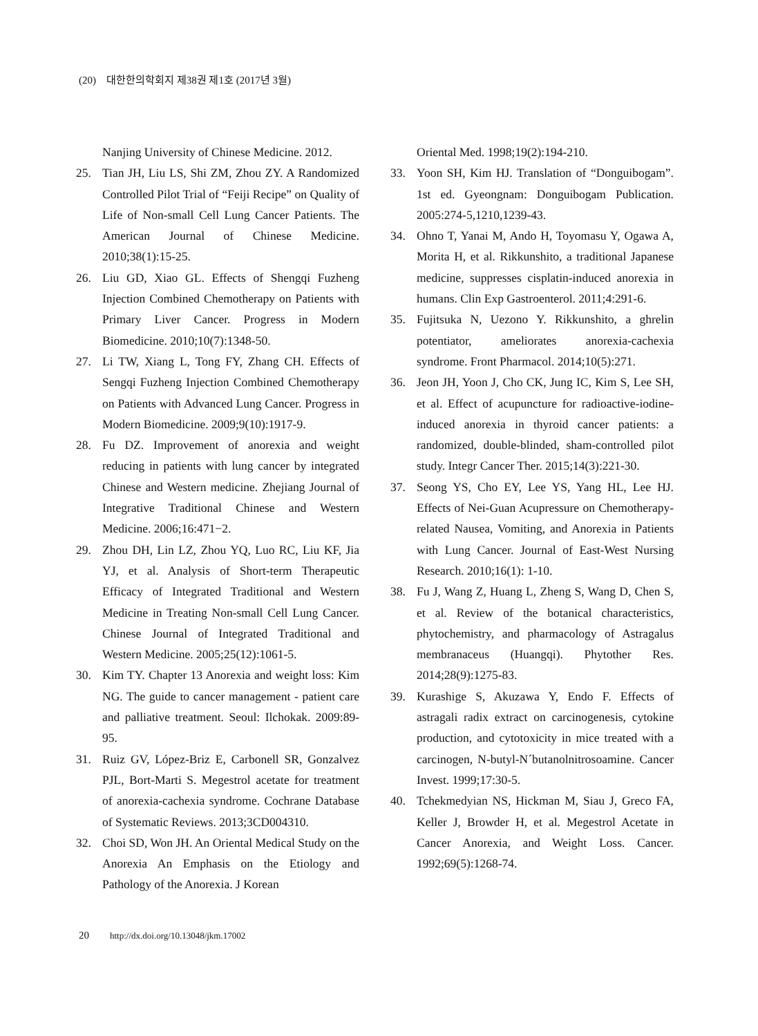(20) 대한한의학회지 제38권 제1호 (2017년 3월)
Nanjing University of Chinese Medicine. 2012.
25. Tian JH, Liu LS, Shi ZM, Zhou ZY. A Randomized Controlled Pilot Trial of “Feiji Recipe” on Quality of Life of Non-small Cell Lung Cancer Patients. The American Journal of Chinese Medicine. 2010;38(1):15-25.
26. Liu GD, Xiao GL. Effects of Shengqi Fuzheng Injection Combined Chemotherapy on Patients with Primary Liver Cancer. Progress in Modern Biomedicine. 2010;10(7):1348-50.
27. Li TW, Xiang L, Tong FY, Zhang CH. Effects of Sengqi Fuzheng Injection Combined Chemotherapy on Patients with Advanced Lung Cancer. Progress in Modern Biomedicine. 2009;9(10):1917-9.
28. Fu DZ. Improvement of anorexia and weight reducing in patients with lung cancer by integrated Chinese and Western medicine. Zhejiang Journal of Integrative Traditional Chinese and Western Medicine. 2006;16:471−2.
29. Zhou DH, Lin LZ, Zhou YQ, Luo RC, Liu KF, Jia YJ, et al. Analysis of Short-term Therapeutic Efficacy of Integrated Traditional and Western Medicine in Treating Non-small Cell Lung Cancer. Chinese Journal of Integrated Traditional and Western Medicine. 2005;25(12):1061-5.
30. Kim TY. Chapter 13 Anorexia and weight loss: Kim NG. The guide to cancer management - patient care and palliative treatment. Seoul: Ilchokak. 2009:89-95.
31. Ruiz GV, López-Briz E, Carbonell SR, Gonzalvez PJL, Bort-Marti S. Megestrol acetate for treatment of anorexia-cachexia syndrome. Cochrane Database of Systematic Reviews. 2013;3CD004310.
32. Choi SD, Won JH. An Oriental Medical Study on the Anorexia An Emphasis on the Etiology and Pathology of the Anorexia. J Korean
Oriental Med. 1998;19(2):194-210.
33. Yoon SH, Kim HJ. Translation of “Donguibogam”. 1st ed. Gyeongnam: Donguibogam Publication. 2005:274-5,1210,1239-43.
34. Ohno T, Yanai M, Ando H, Toyomasu Y, Ogawa A, Morita H, et al. Rikkunshito, a traditional Japanese medicine, suppresses cisplatin-induced anorexia in humans. Clin Exp Gastroenterol. 2011;4:291-6.
35. Fujitsuka N, Uezono Y. Rikkunshito, a ghrelin potentiator, ameliorates anorexia-cachexia syndrome. Front Pharmacol. 2014;10(5):271.
36. Jeon JH, Yoon J, Cho CK, Jung IC, Kim S, Lee SH, et al. Effect of acupuncture for radioactive-iodine-induced anorexia in thyroid cancer patients: a randomized, double-blinded, sham-controlled pilot study. Integr Cancer Ther. 2015;14(3):221-30.
37. Seong YS, Cho EY, Lee YS, Yang HL, Lee HJ. Effects of Nei-Guan Acupressure on Chemotherapy-related Nausea, Vomiting, and Anorexia in Patients with Lung Cancer. Journal of East-West Nursing Research. 2010;16(1): 1-10.
38. Fu J, Wang Z, Huang L, Zheng S, Wang D, Chen S, et al. Review of the botanical characteristics, phytochemistry, and pharmacology of Astragalus membranaceus (Huangqi). Phytother Res. 2014;28(9):1275-83.
39. Kurashige S, Akuzawa Y, Endo F. Effects of astragali radix extract on carcinogenesis, cytokine production, and cytotoxicity in mice treated with a carcinogen, N-butyl-N´butanolnitrosoamine. Cancer Invest. 1999;17:30-5.
40. Tchekmedyian NS, Hickman M, Siau J, Greco FA, Keller J, Browder H, et al. Megestrol Acetate in Cancer Anorexia, and Weight Loss. Cancer. 1992;69(5):1268-74.
20 http://dx.doi.org/10.13048/jkm.17002